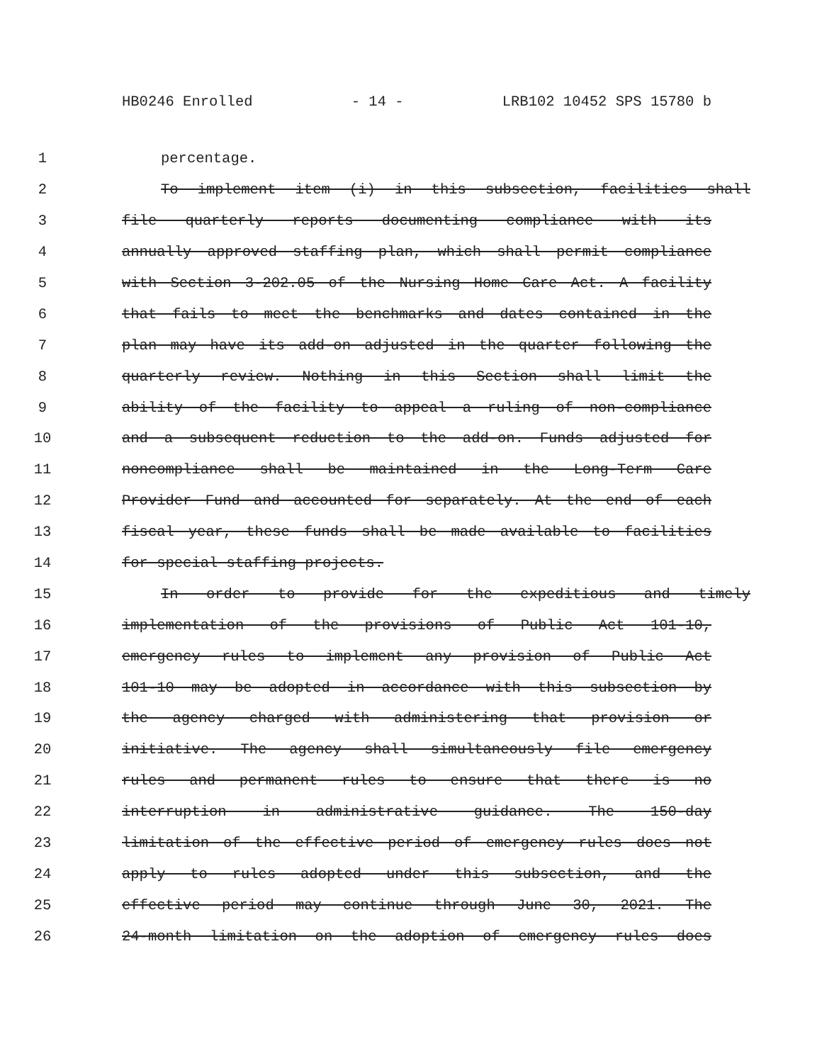HB0246 Enrolled - 14 - LRB102 10452 SPS 15780 b
1 percentage.
2 To implement item (i) in this subsection, facilities shall
3 file quarterly reports documenting compliance with its
4 annually approved staffing plan, which shall permit compliance
5 with Section 3-202.05 of the Nursing Home Care Act. A facility
6 that fails to meet the benchmarks and dates contained in the
7 plan may have its add-on adjusted in the quarter following the
8 quarterly review. Nothing in this Section shall limit the
9 ability of the facility to appeal a ruling of non-compliance
10 and a subsequent reduction to the add-on. Funds adjusted for
11 noncompliance shall be maintained in the Long-Term Care
12 Provider Fund and accounted for separately. At the end of each
13 fiscal year, these funds shall be made available to facilities
14 for special staffing projects.
15 In order to provide for the expeditious and timely
16 implementation of the provisions of Public Act 101-10,
17 emergency rules to implement any provision of Public Act
18 101-10 may be adopted in accordance with this subsection by
19 the agency charged with administering that provision or
20 initiative. The agency shall simultaneously file emergency
21 rules and permanent rules to ensure that there is no
22 interruption in administrative guidance. The 150-day
23 limitation of the effective period of emergency rules does not
24 apply to rules adopted under this subsection, and the
25 effective period may continue through June 30, 2021. The
26 24-month limitation on the adoption of emergency rules does